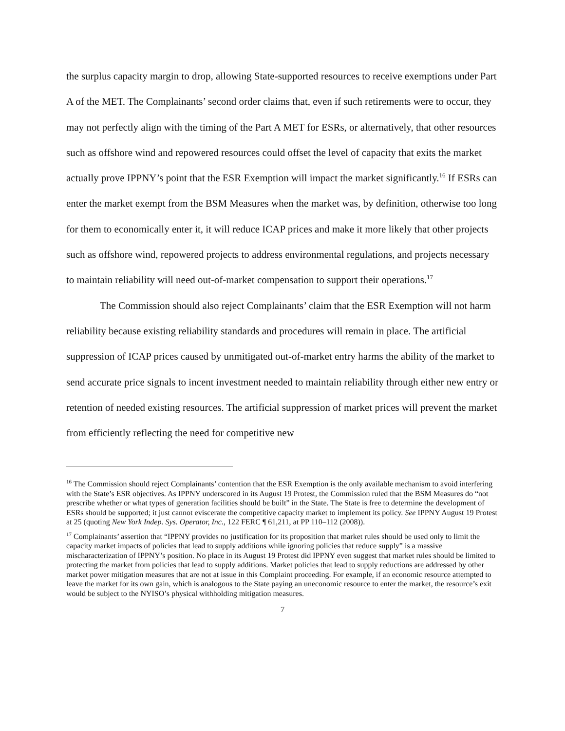the surplus capacity margin to drop, allowing State-supported resources to receive exemptions under Part A of the MET. The Complainants’ second order claims that, even if such retirements were to occur, they may not perfectly align with the timing of the Part A MET for ESRs, or alternatively, that other resources such as offshore wind and repowered resources could offset the level of capacity that exits the market actually prove IPPNY’s point that the ESR Exemption will impact the market significantly.<sup>16</sup> If ESRs can enter the market exempt from the BSM Measures when the market was, by definition, otherwise too long for them to economically enter it, it will reduce ICAP prices and make it more likely that other projects such as offshore wind, repowered projects to address environmental regulations, and projects necessary to maintain reliability will need out-of-market compensation to support their operations.<sup>17</sup>
The Commission should also reject Complainants’ claim that the ESR Exemption will not harm reliability because existing reliability standards and procedures will remain in place. The artificial suppression of ICAP prices caused by unmitigated out-of-market entry harms the ability of the market to send accurate price signals to incent investment needed to maintain reliability through either new entry or retention of needed existing resources. The artificial suppression of market prices will prevent the market from efficiently reflecting the need for competitive new
<sup>16</sup> The Commission should reject Complainants’ contention that the ESR Exemption is the only available mechanism to avoid interfering with the State’s ESR objectives. As IPPNY underscored in its August 19 Protest, the Commission ruled that the BSM Measures do “not prescribe whether or what types of generation facilities should be built” in the State. The State is free to determine the development of ESRs should be supported; it just cannot eviscerate the competitive capacity market to implement its policy. See IPPNY August 19 Protest at 25 (quoting New York Indep. Sys. Operator, Inc., 122 FERC ¶ 61,211, at PP 110–112 (2008)).
<sup>17</sup> Complainants’ assertion that “IPPNY provides no justification for its proposition that market rules should be used only to limit the capacity market impacts of policies that lead to supply additions while ignoring policies that reduce supply” is a massive mischaracterization of IPPNY’s position. No place in its August 19 Protest did IPPNY even suggest that market rules should be limited to protecting the market from policies that lead to supply additions. Market policies that lead to supply reductions are addressed by other market power mitigation measures that are not at issue in this Complaint proceeding. For example, if an economic resource attempted to leave the market for its own gain, which is analogous to the State paying an uneconomic resource to enter the market, the resource’s exit would be subject to the NYISO’s physical withholding mitigation measures.
7